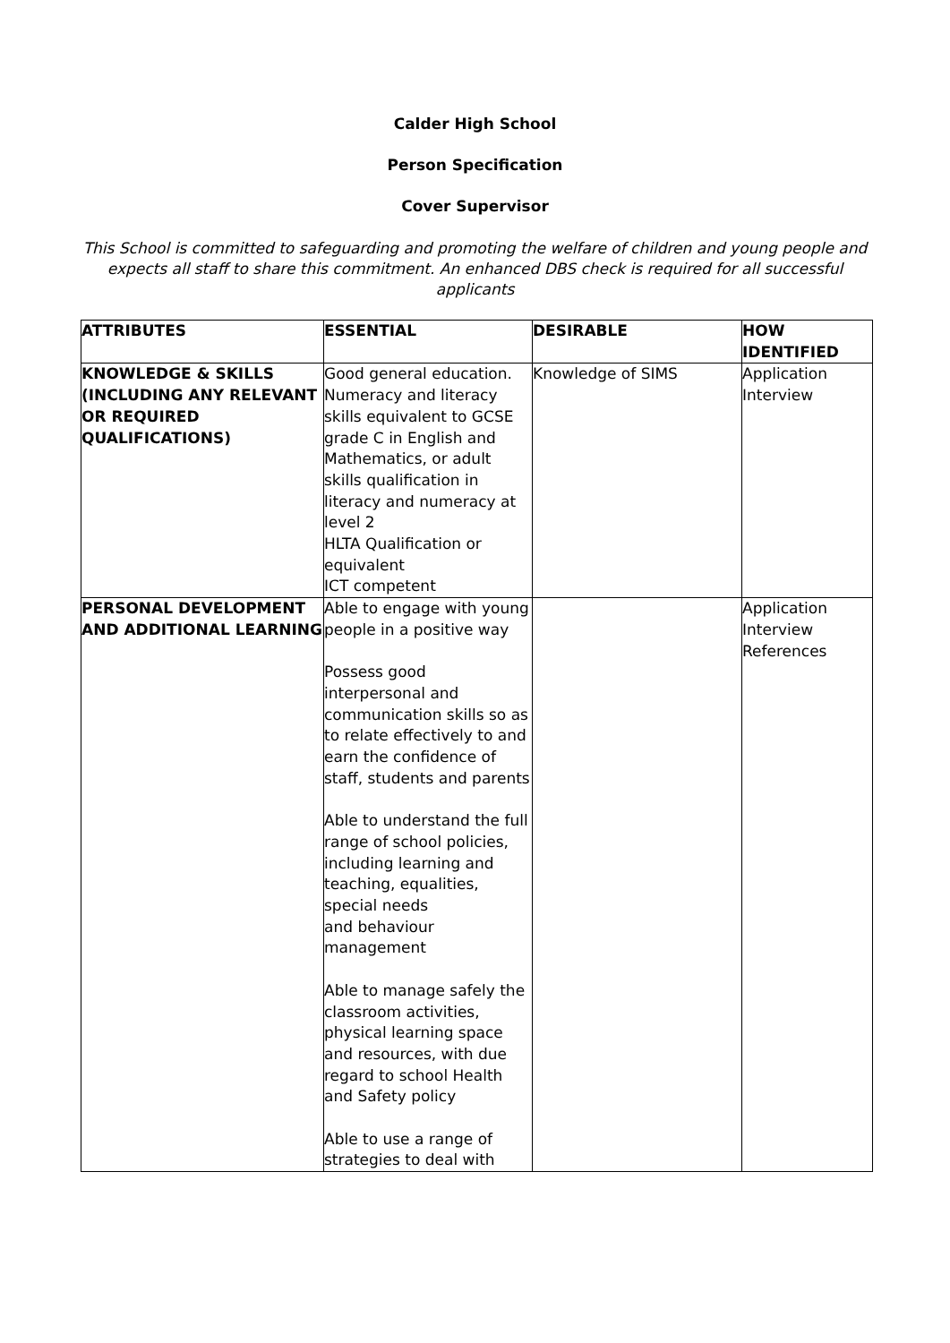Calder High School
Person Specification
Cover Supervisor
This School is committed to safeguarding and promoting the welfare of children and young people and expects all staff to share this commitment. An enhanced DBS check is required for all successful applicants
| ATTRIBUTES | ESSENTIAL | DESIRABLE | HOW IDENTIFIED |
| --- | --- | --- | --- |
| KNOWLEDGE & SKILLS (INCLUDING ANY RELEVANT OR REQUIRED QUALIFICATIONS) | Good general education. Numeracy and literacy skills equivalent to GCSE grade C in English and Mathematics, or adult skills qualification in literacy and numeracy at level 2 HLTA Qualification or equivalent ICT competent | Knowledge of SIMS | Application Interview |
| PERSONAL DEVELOPMENT AND ADDITIONAL LEARNING | Able to engage with young people in a positive way Possess good interpersonal and communication skills so as to relate effectively to and earn the confidence of staff, students and parents Able to understand the full range of school policies, including learning and teaching, equalities, special needs and behaviour management Able to manage safely the classroom activities, physical learning space and resources, with due regard to school Health and Safety policy Able to use a range of strategies to deal with | | Application Interview References |